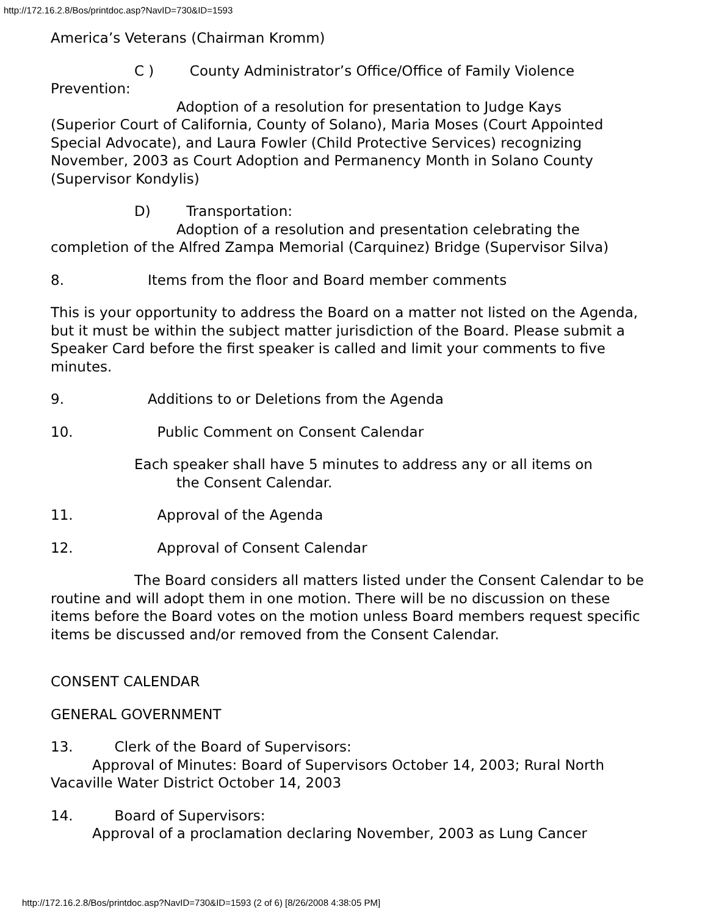http://172.16.2.8/Bos/printdoc.asp?NavID=730&ID=1593
America’s Veterans (Chairman Kromm)
C ) County Administrator’s Office/Office of Family Violence
Prevention:
Adoption of a resolution for presentation to Judge Kays
(Superior Court of California, County of Solano), Maria Moses (Court Appointed Special Advocate), and Laura Fowler (Child Protective Services) recognizing November, 2003 as Court Adoption and Permanency Month in Solano County (Supervisor Kondylis)
D) Transportation:
Adoption of a resolution and presentation celebrating the
completion of the Alfred Zampa Memorial (Carquinez) Bridge (Supervisor Silva)
8. Items from the floor and Board member comments
This is your opportunity to address the Board on a matter not listed on the Agenda, but it must be within the subject matter jurisdiction of the Board. Please submit a Speaker Card before the first speaker is called and limit your comments to five minutes.
9. Additions to or Deletions from the Agenda
10. Public Comment on Consent Calendar
Each speaker shall have 5 minutes to address any or all items on
the Consent Calendar.
11. Approval of the Agenda
12. Approval of Consent Calendar
The Board considers all matters listed under the Consent Calendar to be routine and will adopt them in one motion. There will be no discussion on these items before the Board votes on the motion unless Board members request specific items be discussed and/or removed from the Consent Calendar.
CONSENT CALENDAR
GENERAL GOVERNMENT
13. Clerk of the Board of Supervisors:
Approval of Minutes: Board of Supervisors October 14, 2003; Rural North
Vacaville Water District October 14, 2003
14. Board of Supervisors:
Approval of a proclamation declaring November, 2003 as Lung Cancer
http://172.16.2.8/Bos/printdoc.asp?NavID=730&ID=1593 (2 of 6) [8/26/2008 4:38:05 PM]